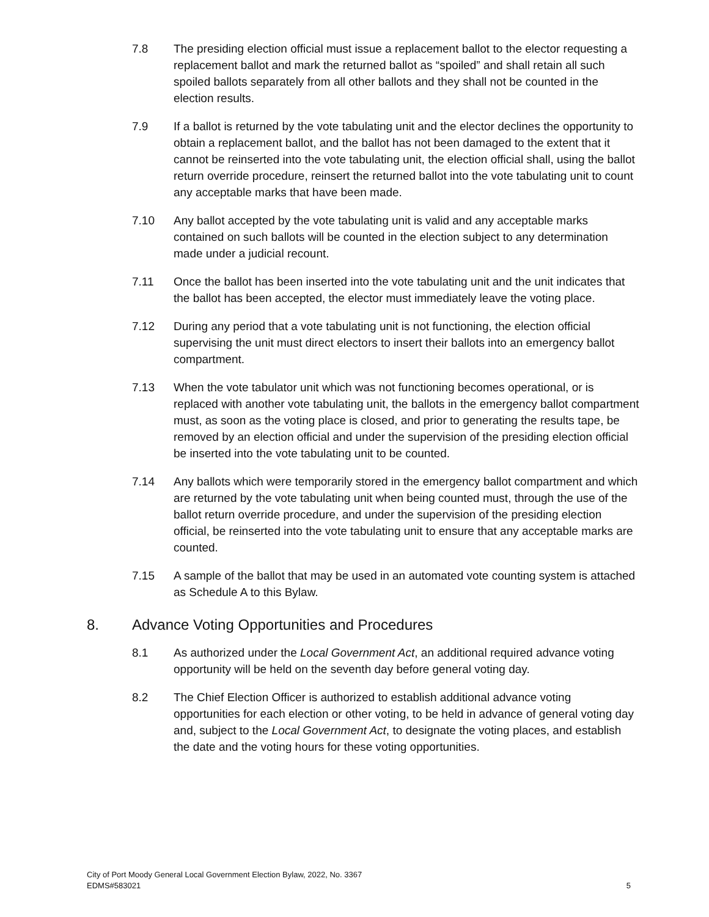7.8 The presiding election official must issue a replacement ballot to the elector requesting a replacement ballot and mark the returned ballot as “spoiled” and shall retain all such spoiled ballots separately from all other ballots and they shall not be counted in the election results.
7.9 If a ballot is returned by the vote tabulating unit and the elector declines the opportunity to obtain a replacement ballot, and the ballot has not been damaged to the extent that it cannot be reinserted into the vote tabulating unit, the election official shall, using the ballot return override procedure, reinsert the returned ballot into the vote tabulating unit to count any acceptable marks that have been made.
7.10 Any ballot accepted by the vote tabulating unit is valid and any acceptable marks contained on such ballots will be counted in the election subject to any determination made under a judicial recount.
7.11 Once the ballot has been inserted into the vote tabulating unit and the unit indicates that the ballot has been accepted, the elector must immediately leave the voting place.
7.12 During any period that a vote tabulating unit is not functioning, the election official supervising the unit must direct electors to insert their ballots into an emergency ballot compartment.
7.13 When the vote tabulator unit which was not functioning becomes operational, or is replaced with another vote tabulating unit, the ballots in the emergency ballot compartment must, as soon as the voting place is closed, and prior to generating the results tape, be removed by an election official and under the supervision of the presiding election official be inserted into the vote tabulating unit to be counted.
7.14 Any ballots which were temporarily stored in the emergency ballot compartment and which are returned by the vote tabulating unit when being counted must, through the use of the ballot return override procedure, and under the supervision of the presiding election official, be reinserted into the vote tabulating unit to ensure that any acceptable marks are counted.
7.15 A sample of the ballot that may be used in an automated vote counting system is attached as Schedule A to this Bylaw.
8. Advance Voting Opportunities and Procedures
8.1 As authorized under the Local Government Act, an additional required advance voting opportunity will be held on the seventh day before general voting day.
8.2 The Chief Election Officer is authorized to establish additional advance voting opportunities for each election or other voting, to be held in advance of general voting day and, subject to the Local Government Act, to designate the voting places, and establish the date and the voting hours for these voting opportunities.
City of Port Moody General Local Government Election Bylaw, 2022, No. 3367
EDMS#583021
5